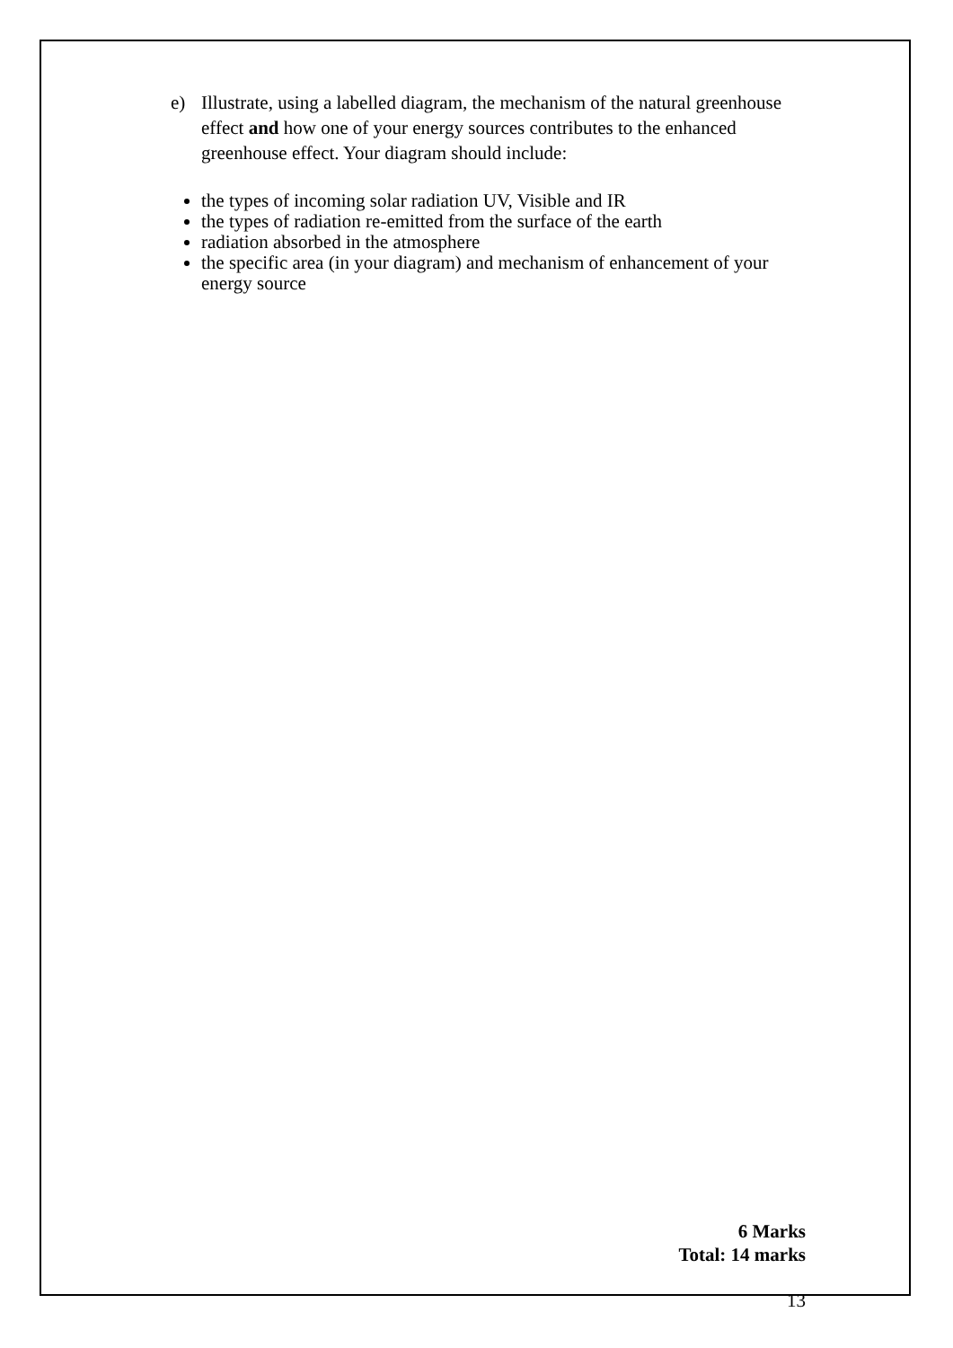e) Illustrate, using a labelled diagram, the mechanism of the natural greenhouse effect and how one of your energy sources contributes to the enhanced greenhouse effect. Your diagram should include:
the types of incoming solar radiation UV, Visible and IR
the types of radiation re-emitted from the surface of the earth
radiation absorbed in the atmosphere
the specific area (in your diagram) and mechanism of enhancement of your energy source
6 Marks
Total: 14 marks
13